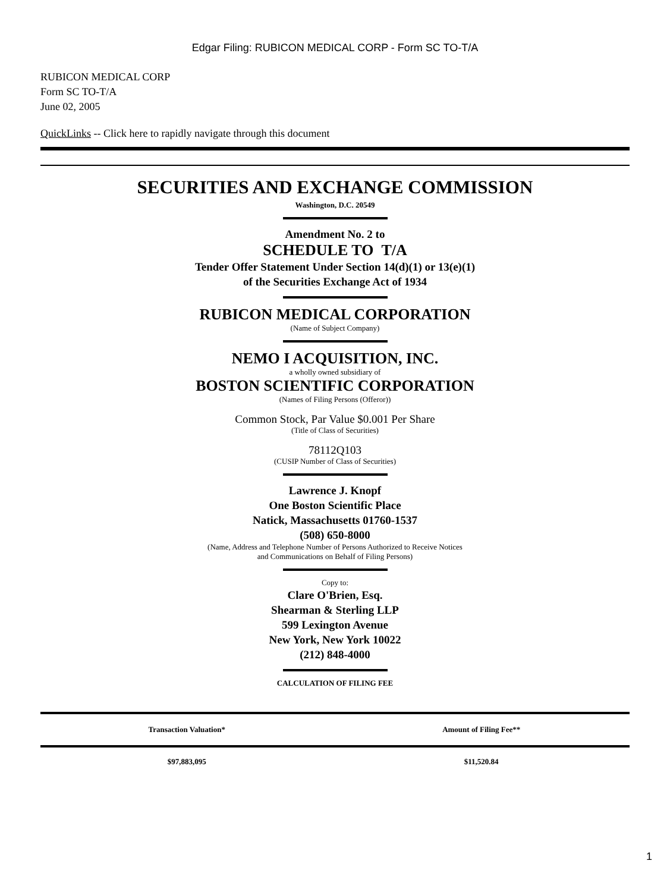Edgar Filing: RUBICON MEDICAL CORP - Form SC TO-T/A
RUBICON MEDICAL CORP
Form SC TO-T/A
June 02, 2005
QuickLinks -- Click here to rapidly navigate through this document
SECURITIES AND EXCHANGE COMMISSION
Washington, D.C. 20549
Amendment No. 2 to
SCHEDULE TO T/A
Tender Offer Statement Under Section 14(d)(1) or 13(e)(1)
of the Securities Exchange Act of 1934
RUBICON MEDICAL CORPORATION
(Name of Subject Company)
NEMO I ACQUISITION, INC.
a wholly owned subsidiary of
BOSTON SCIENTIFIC CORPORATION
(Names of Filing Persons (Offeror))
Common Stock, Par Value $0.001 Per Share
(Title of Class of Securities)
78112Q103
(CUSIP Number of Class of Securities)
Lawrence J. Knopf
One Boston Scientific Place
Natick, Massachusetts 01760-1537
(508) 650-8000
(Name, Address and Telephone Number of Persons Authorized to Receive Notices
and Communications on Behalf of Filing Persons)
Copy to:
Clare O'Brien, Esq.
Shearman & Sterling LLP
599 Lexington Avenue
New York, New York 10022
(212) 848-4000
CALCULATION OF FILING FEE
| Transaction Valuation* | Amount of Filing Fee** |
| --- | --- |
| $97,883,095 | $11,520.84 |
1